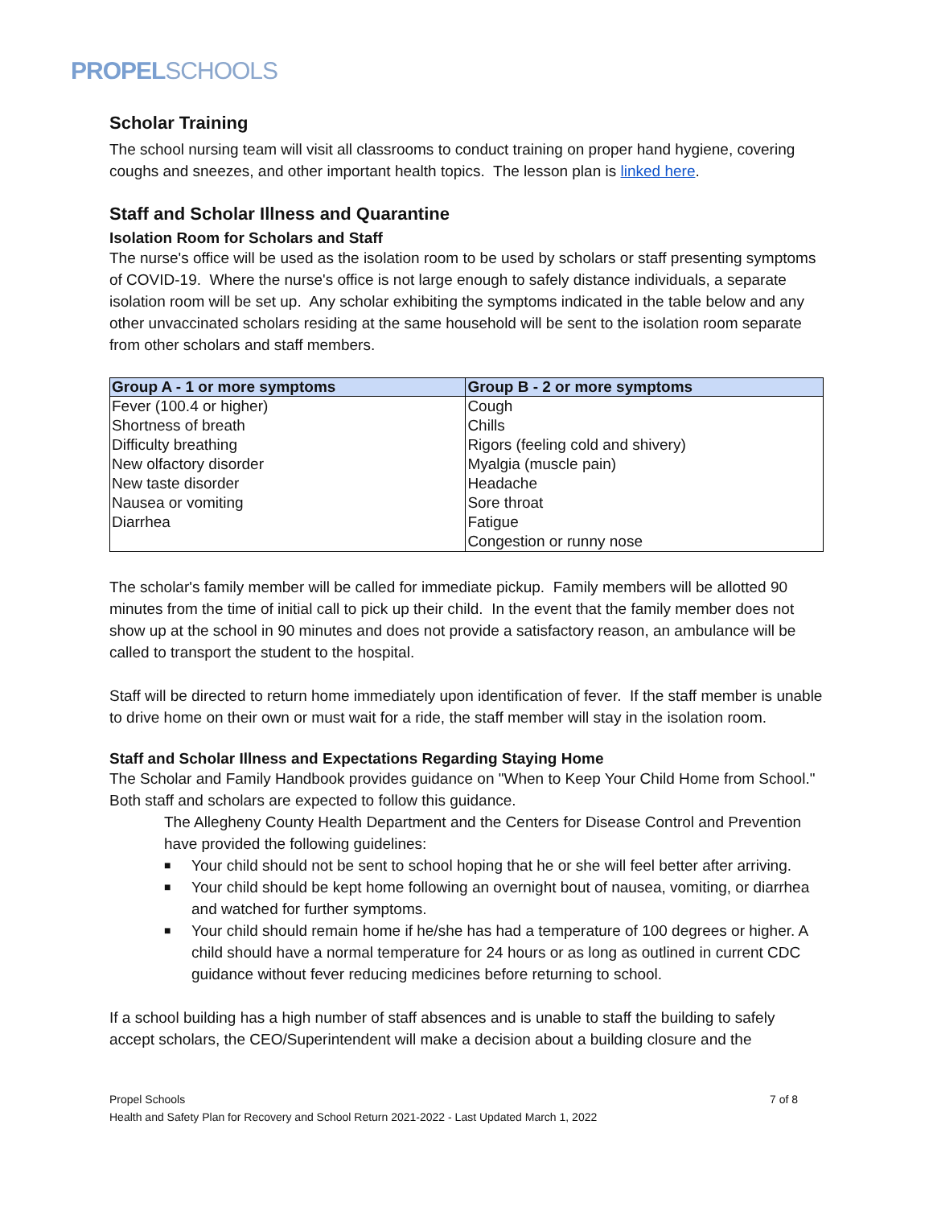PROPELSCHOOLS
Scholar Training
The school nursing team will visit all classrooms to conduct training on proper hand hygiene, covering coughs and sneezes, and other important health topics. The lesson plan is linked here.
Staff and Scholar Illness and Quarantine
Isolation Room for Scholars and Staff
The nurse's office will be used as the isolation room to be used by scholars or staff presenting symptoms of COVID-19. Where the nurse's office is not large enough to safely distance individuals, a separate isolation room will be set up. Any scholar exhibiting the symptoms indicated in the table below and any other unvaccinated scholars residing at the same household will be sent to the isolation room separate from other scholars and staff members.
| Group A - 1 or more symptoms | Group B - 2 or more symptoms |
| --- | --- |
| Fever (100.4 or higher) | Cough |
| Shortness of breath | Chills |
| Difficulty breathing | Rigors (feeling cold and shivery) |
| New olfactory disorder | Myalgia (muscle pain) |
| New taste disorder | Headache |
| Nausea or vomiting | Sore throat |
| Diarrhea | Fatigue |
| | Congestion or runny nose |
The scholar's family member will be called for immediate pickup. Family members will be allotted 90 minutes from the time of initial call to pick up their child. In the event that the family member does not show up at the school in 90 minutes and does not provide a satisfactory reason, an ambulance will be called to transport the student to the hospital.
Staff will be directed to return home immediately upon identification of fever. If the staff member is unable to drive home on their own or must wait for a ride, the staff member will stay in the isolation room.
Staff and Scholar Illness and Expectations Regarding Staying Home
The Scholar and Family Handbook provides guidance on "When to Keep Your Child Home from School." Both staff and scholars are expected to follow this guidance.
The Allegheny County Health Department and the Centers for Disease Control and Prevention have provided the following guidelines:
■ Your child should not be sent to school hoping that he or she will feel better after arriving.
■ Your child should be kept home following an overnight bout of nausea, vomiting, or diarrhea and watched for further symptoms.
■ Your child should remain home if he/she has had a temperature of 100 degrees or higher. A child should have a normal temperature for 24 hours or as long as outlined in current CDC guidance without fever reducing medicines before returning to school.
If a school building has a high number of staff absences and is unable to staff the building to safely accept scholars, the CEO/Superintendent will make a decision about a building closure and the
Propel Schools 7 of 8
Health and Safety Plan for Recovery and School Return 2021-2022 - Last Updated March 1, 2022